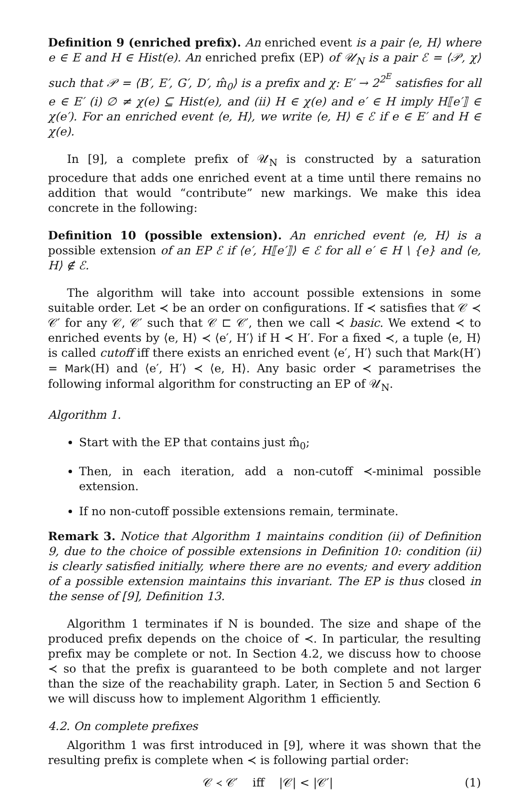Definition 9 (enriched prefix). An enriched event is a pair ⟨e, H⟩ where e ∈ E and H ∈ Hist(e). An enriched prefix (EP) of 𝒰<sub>N</sub> is a pair ℰ = ⟨𝒫, χ⟩ such that 𝒫 = ⟨B′, E′, G′, D′, m̂<sub>0</sub>⟩ is a prefix and χ: E′ → 2<sup>2<sup>E</sup></sup> satisfies for all e ∈ E′ (i) ∅ ≠ χ(e) ⊆ Hist(e), and (ii) H ∈ χ(e) and e′ ∈ H imply H⟦e′⟧ ∈ χ(e′). For an enriched event ⟨e, H⟩, we write ⟨e, H⟩ ∈ ℰ if e ∈ E′ and H ∈ χ(e).
In [9], a complete prefix of 𝒰<sub>N</sub> is constructed by a saturation procedure that adds one enriched event at a time until there remains no addition that would “contribute” new markings. We make this idea concrete in the following:
Definition 10 (possible extension). An enriched event ⟨e, H⟩ is a possible extension of an EP ℰ if ⟨e′, H⟦e′⟧⟩ ∈ ℰ for all e′ ∈ H \ {e} and ⟨e, H⟩ ∉ ℰ.
The algorithm will take into account possible extensions in some suitable order. Let ≺ be an order on configurations. If ≺ satisfies that 𝒞 ≺ 𝒞′ for any 𝒞, 𝒞′ such that 𝒞 ⊏ 𝒞′, then we call ≺ basic. We extend ≺ to enriched events by ⟨e, H⟩ ≺ ⟨e′, H′⟩ if H ≺ H′. For a fixed ≺, a tuple ⟨e, H⟩ is called cutoff iff there exists an enriched event ⟨e′, H′⟩ such that Mark(H′) = Mark(H) and ⟨e′, H′⟩ ≺ ⟨e, H⟩. Any basic order ≺ parametrises the following informal algorithm for constructing an EP of 𝒰<sub>N</sub>.
Algorithm 1.
Start with the EP that contains just m̂<sub>0</sub>;
Then, in each iteration, add a non-cutoff ≺-minimal possible extension.
If no non-cutoff possible extensions remain, terminate.
Remark 3. Notice that Algorithm 1 maintains condition (ii) of Definition 9, due to the choice of possible extensions in Definition 10: condition (ii) is clearly satisfied initially, where there are no events; and every addition of a possible extension maintains this invariant. The EP is thus closed in the sense of [9], Definition 13.
Algorithm 1 terminates if N is bounded. The size and shape of the produced prefix depends on the choice of ≺. In particular, the resulting prefix may be complete or not. In Section 4.2, we discuss how to choose ≺ so that the prefix is guaranteed to be both complete and not larger than the size of the reachability graph. Later, in Section 5 and Section 6 we will discuss how to implement Algorithm 1 efficiently.
4.2. On complete prefixes
Algorithm 1 was first introduced in [9], where it was shown that the resulting prefix is complete when ≺ is following partial order:
𝒞 ≺ 𝒞′ iff |𝒞| < |𝒞′| (1)